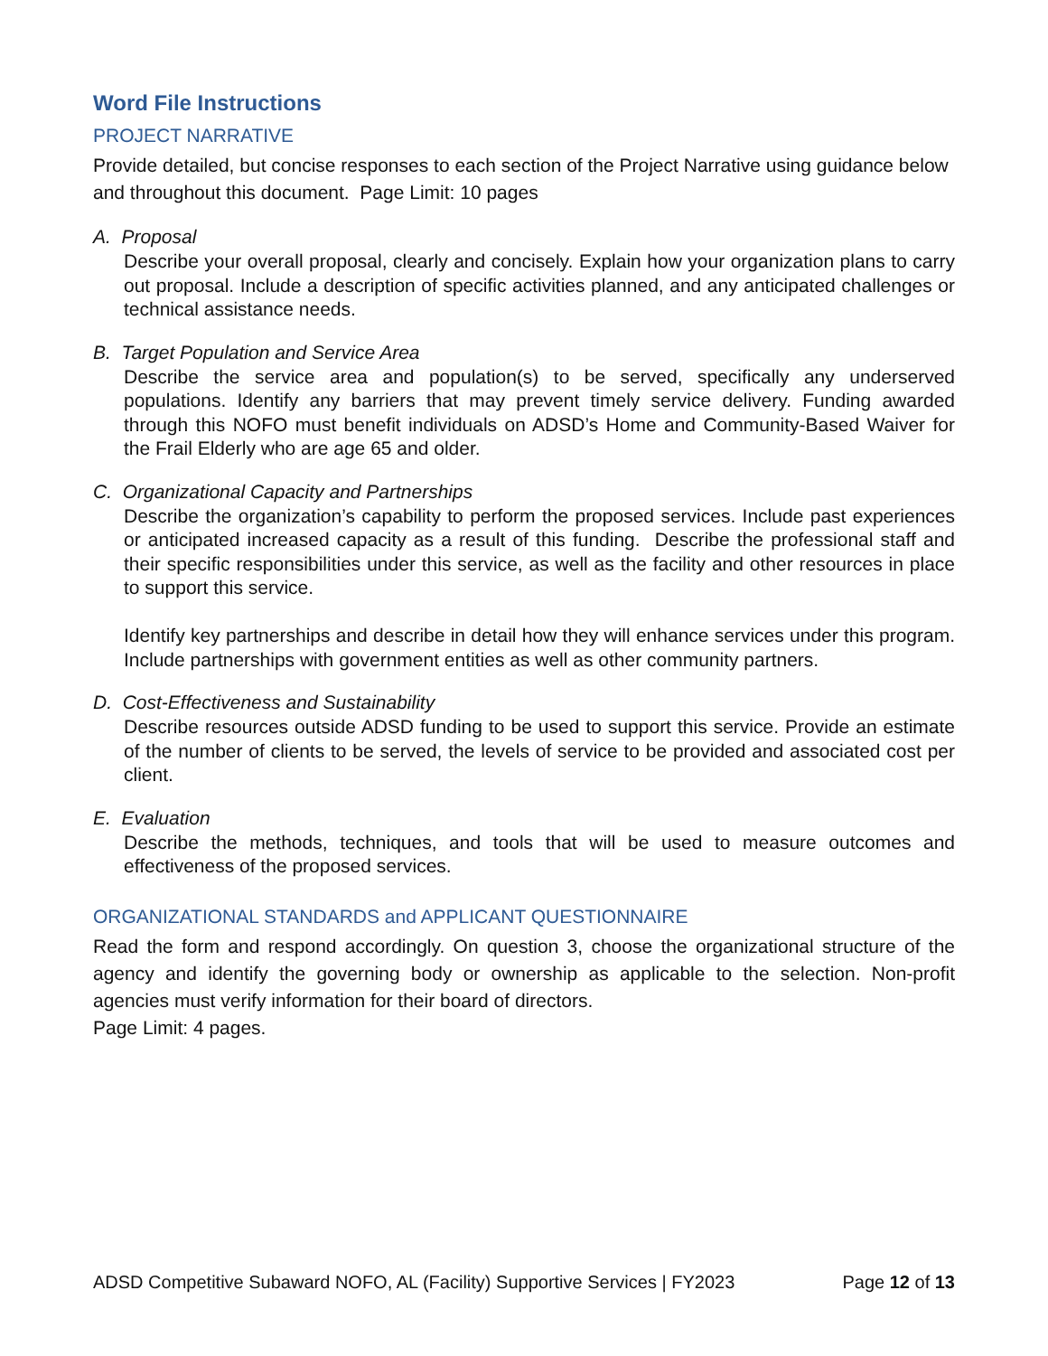Word File Instructions
PROJECT NARRATIVE
Provide detailed, but concise responses to each section of the Project Narrative using guidance below and throughout this document. Page Limit: 10 pages
A. Proposal
Describe your overall proposal, clearly and concisely. Explain how your organization plans to carry out proposal. Include a description of specific activities planned, and any anticipated challenges or technical assistance needs.
B. Target Population and Service Area
Describe the service area and population(s) to be served, specifically any underserved populations. Identify any barriers that may prevent timely service delivery. Funding awarded through this NOFO must benefit individuals on ADSD’s Home and Community-Based Waiver for the Frail Elderly who are age 65 and older.
C. Organizational Capacity and Partnerships
Describe the organization’s capability to perform the proposed services. Include past experiences or anticipated increased capacity as a result of this funding. Describe the professional staff and their specific responsibilities under this service, as well as the facility and other resources in place to support this service.
Identify key partnerships and describe in detail how they will enhance services under this program. Include partnerships with government entities as well as other community partners.
D. Cost-Effectiveness and Sustainability
Describe resources outside ADSD funding to be used to support this service. Provide an estimate of the number of clients to be served, the levels of service to be provided and associated cost per client.
E. Evaluation
Describe the methods, techniques, and tools that will be used to measure outcomes and effectiveness of the proposed services.
ORGANIZATIONAL STANDARDS and APPLICANT QUESTIONNAIRE
Read the form and respond accordingly. On question 3, choose the organizational structure of the agency and identify the governing body or ownership as applicable to the selection. Non-profit agencies must verify information for their board of directors.
Page Limit: 4 pages.
ADSD Competitive Subaward NOFO, AL (Facility) Supportive Services | FY2023 Page 12 of 13